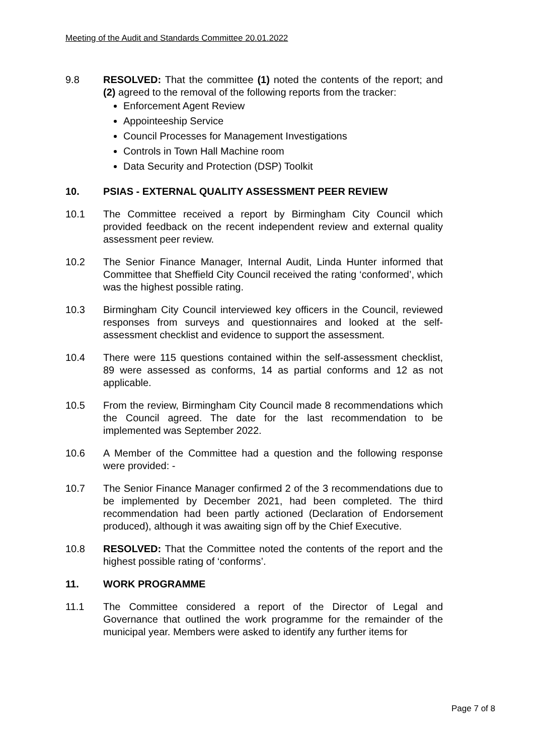Meeting of the Audit and Standards Committee 20.01.2022
9.8 RESOLVED: That the committee (1) noted the contents of the report; and (2) agreed to the removal of the following reports from the tracker:
Enforcement Agent Review
Appointeeship Service
Council Processes for Management Investigations
Controls in Town Hall Machine room
Data Security and Protection (DSP) Toolkit
10. PSIAS - EXTERNAL QUALITY ASSESSMENT PEER REVIEW
10.1 The Committee received a report by Birmingham City Council which provided feedback on the recent independent review and external quality assessment peer review.
10.2 The Senior Finance Manager, Internal Audit, Linda Hunter informed that Committee that Sheffield City Council received the rating ‘conformed’, which was the highest possible rating.
10.3 Birmingham City Council interviewed key officers in the Council, reviewed responses from surveys and questionnaires and looked at the self-assessment checklist and evidence to support the assessment.
10.4 There were 115 questions contained within the self-assessment checklist, 89 were assessed as conforms, 14 as partial conforms and 12 as not applicable.
10.5 From the review, Birmingham City Council made 8 recommendations which the Council agreed. The date for the last recommendation to be implemented was September 2022.
10.6 A Member of the Committee had a question and the following response were provided: -
10.7 The Senior Finance Manager confirmed 2 of the 3 recommendations due to be implemented by December 2021, had been completed. The third recommendation had been partly actioned (Declaration of Endorsement produced), although it was awaiting sign off by the Chief Executive.
10.8 RESOLVED: That the Committee noted the contents of the report and the highest possible rating of ‘conforms’.
11. WORK PROGRAMME
11.1 The Committee considered a report of the Director of Legal and Governance that outlined the work programme for the remainder of the municipal year. Members were asked to identify any further items for
Page 7 of 8